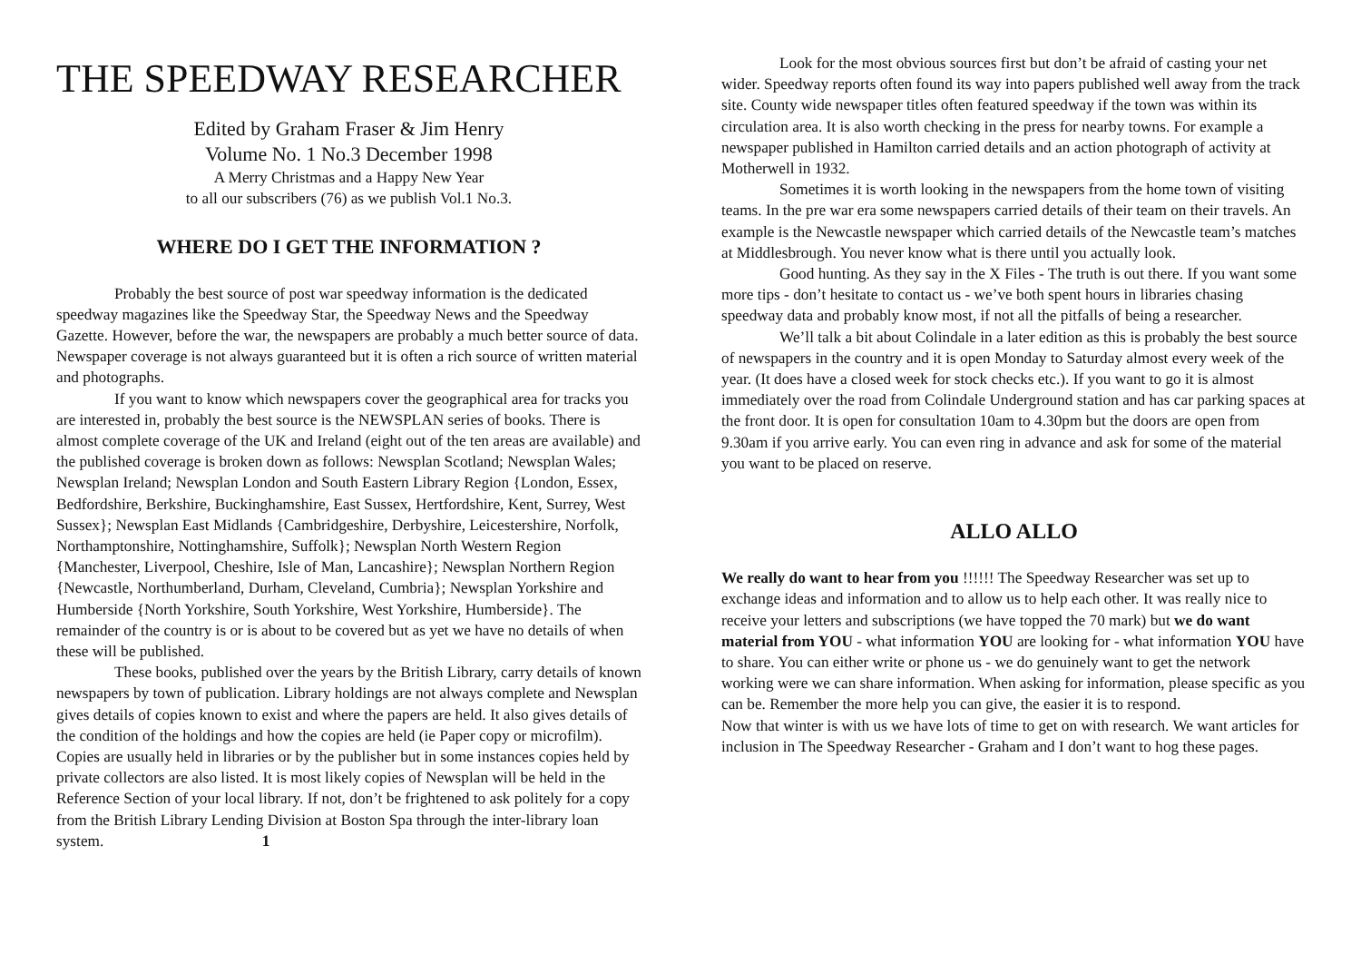THE SPEEDWAY RESEARCHER
Edited by Graham Fraser & Jim Henry
Volume No. 1 No.3 December 1998
A Merry Christmas and a Happy New Year
to all our subscribers (76) as we publish Vol.1 No.3.
WHERE DO I GET THE INFORMATION ?
Probably the best source of post war speedway information is the dedicated speedway magazines like the Speedway Star, the Speedway News and the Speedway Gazette. However, before the war, the newspapers are probably a much better source of data. Newspaper coverage is not always guaranteed but it is often a rich source of written material and photographs.
If you want to know which newspapers cover the geographical area for tracks you are interested in, probably the best source is the NEWSPLAN series of books. There is almost complete coverage of the UK and Ireland (eight out of the ten areas are available) and the published coverage is broken down as follows: Newsplan Scotland; Newsplan Wales; Newsplan Ireland; Newsplan London and South Eastern Library Region {London, Essex, Bedfordshire, Berkshire, Buckinghamshire, East Sussex, Hertfordshire, Kent, Surrey, West Sussex}; Newsplan East Midlands {Cambridgeshire, Derbyshire, Leicestershire, Norfolk, Northamptonshire, Nottinghamshire, Suffolk}; Newsplan North Western Region {Manchester, Liverpool, Cheshire, Isle of Man, Lancashire}; Newsplan Northern Region {Newcastle, Northumberland, Durham, Cleveland, Cumbria}; Newsplan Yorkshire and Humberside {North Yorkshire, South Yorkshire, West Yorkshire, Humberside}. The remainder of the country is or is about to be covered but as yet we have no details of when these will be published.
These books, published over the years by the British Library, carry details of known newspapers by town of publication. Library holdings are not always complete and Newsplan gives details of copies known to exist and where the papers are held. It also gives details of the condition of the holdings and how the copies are held (ie Paper copy or microfilm). Copies are usually held in libraries or by the publisher but in some instances copies held by private collectors are also listed. It is most likely copies of Newsplan will be held in the Reference Section of your local library. If not, don’t be frightened to ask politely for a copy from the British Library Lending Division at Boston Spa through the inter-library loan system. 1
Look for the most obvious sources first but don’t be afraid of casting your net wider. Speedway reports often found its way into papers published well away from the track site. County wide newspaper titles often featured speedway if the town was within its circulation area. It is also worth checking in the press for nearby towns. For example a newspaper published in Hamilton carried details and an action photograph of activity at Motherwell in 1932.
Sometimes it is worth looking in the newspapers from the home town of visiting teams. In the pre war era some newspapers carried details of their team on their travels. An example is the Newcastle newspaper which carried details of the Newcastle team’s matches at Middlesbrough. You never know what is there until you actually look.
Good hunting. As they say in the X Files - The truth is out there. If you want some more tips - don’t hesitate to contact us - we’ve both spent hours in libraries chasing speedway data and probably know most, if not all the pitfalls of being a researcher.
We’ll talk a bit about Colindale in a later edition as this is probably the best source of newspapers in the country and it is open Monday to Saturday almost every week of the year. (It does have a closed week for stock checks etc.). If you want to go it is almost immediately over the road from Colindale Underground station and has car parking spaces at the front door. It is open for consultation 10am to 4.30pm but the doors are open from 9.30am if you arrive early. You can even ring in advance and ask for some of the material you want to be placed on reserve.
ALLO ALLO
We really do want to hear from you !!!!!! The Speedway Researcher was set up to exchange ideas and information and to allow us to help each other. It was really nice to receive your letters and subscriptions (we have topped the 70 mark) but we do want material from YOU - what information YOU are looking for - what information YOU have to share. You can either write or phone us - we do genuinely want to get the network working were we can share information. When asking for information, please specific as you can be. Remember the more help you can give, the easier it is to respond.
Now that winter is with us we have lots of time to get on with research. We want articles for inclusion in The Speedway Researcher - Graham and I don’t want to hog these pages.